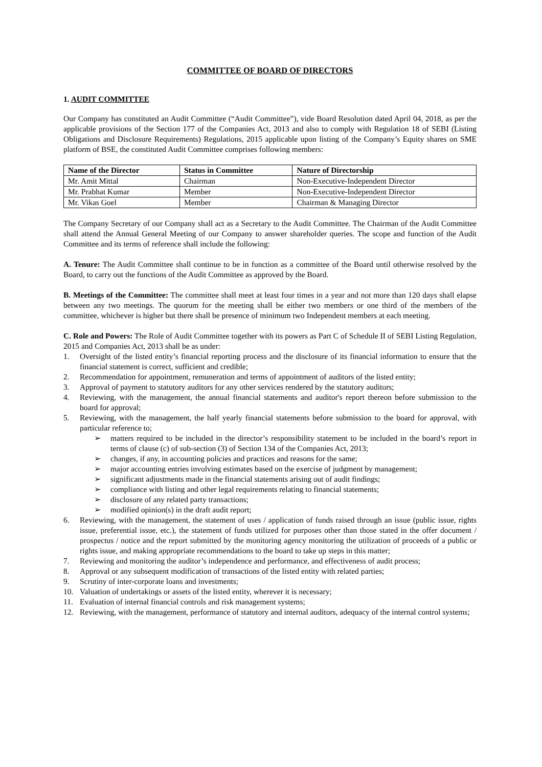COMMITTEE OF BOARD OF DIRECTORS
1. AUDIT COMMITTEE
Our Company has constituted an Audit Committee (“Audit Committee”), vide Board Resolution dated April 04, 2018, as per the applicable provisions of the Section 177 of the Companies Act, 2013 and also to comply with Regulation 18 of SEBI (Listing Obligations and Disclosure Requirements) Regulations, 2015 applicable upon listing of the Company’s Equity shares on SME platform of BSE, the constituted Audit Committee comprises following members:
| Name of the Director | Status in Committee | Nature of Directorship |
| --- | --- | --- |
| Mr. Amit Mittal | Chairman | Non-Executive-Independent Director |
| Mr. Prabhat Kumar | Member | Non-Executive-Independent Director |
| Mr. Vikas Goel | Member | Chairman & Managing Director |
The Company Secretary of our Company shall act as a Secretary to the Audit Committee. The Chairman of the Audit Committee shall attend the Annual General Meeting of our Company to answer shareholder queries. The scope and function of the Audit Committee and its terms of reference shall include the following:
A. Tenure: The Audit Committee shall continue to be in function as a committee of the Board until otherwise resolved by the Board, to carry out the functions of the Audit Committee as approved by the Board.
B. Meetings of the Committee: The committee shall meet at least four times in a year and not more than 120 days shall elapse between any two meetings. The quorum for the meeting shall be either two members or one third of the members of the committee, whichever is higher but there shall be presence of minimum two Independent members at each meeting.
C. Role and Powers: The Role of Audit Committee together with its powers as Part C of Schedule II of SEBI Listing Regulation, 2015 and Companies Act, 2013 shall be as under:
1. Oversight of the listed entity’s financial reporting process and the disclosure of its financial information to ensure that the financial statement is correct, sufficient and credible;
2. Recommendation for appointment, remuneration and terms of appointment of auditors of the listed entity;
3. Approval of payment to statutory auditors for any other services rendered by the statutory auditors;
4. Reviewing, with the management, the annual financial statements and auditor's report thereon before submission to the board for approval;
5. Reviewing, with the management, the half yearly financial statements before submission to the board for approval, with particular reference to;
➢ matters required to be included in the director’s responsibility statement to be included in the board’s report in terms of clause (c) of sub-section (3) of Section 134 of the Companies Act, 2013;
➢ changes, if any, in accounting policies and practices and reasons for the same;
➢ major accounting entries involving estimates based on the exercise of judgment by management;
➢ significant adjustments made in the financial statements arising out of audit findings;
➢ compliance with listing and other legal requirements relating to financial statements;
➢ disclosure of any related party transactions;
➢ modified opinion(s) in the draft audit report;
6. Reviewing, with the management, the statement of uses / application of funds raised through an issue (public issue, rights issue, preferential issue, etc.), the statement of funds utilized for purposes other than those stated in the offer document / prospectus / notice and the report submitted by the monitoring agency monitoring the utilization of proceeds of a public or rights issue, and making appropriate recommendations to the board to take up steps in this matter;
7. Reviewing and monitoring the auditor’s independence and performance, and effectiveness of audit process;
8. Approval or any subsequent modification of transactions of the listed entity with related parties;
9. Scrutiny of inter-corporate loans and investments;
10. Valuation of undertakings or assets of the listed entity, wherever it is necessary;
11. Evaluation of internal financial controls and risk management systems;
12. Reviewing, with the management, performance of statutory and internal auditors, adequacy of the internal control systems;